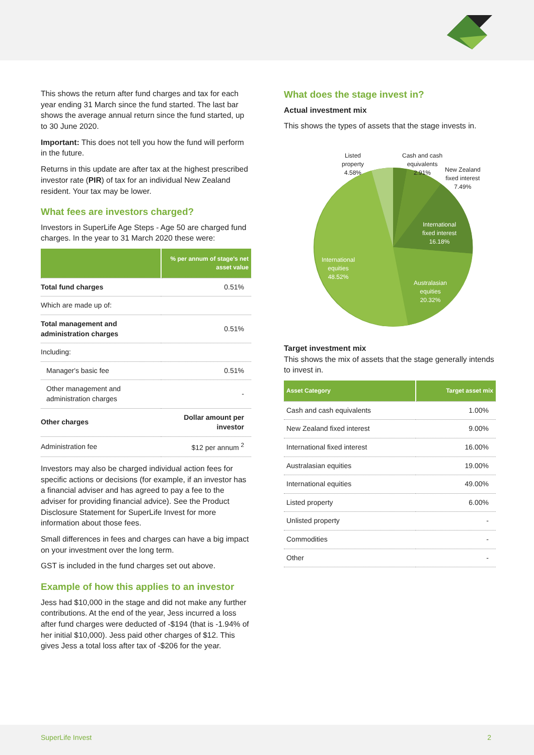This shows the return after fund charges and tax for each year ending 31 March since the fund started. The last bar shows the average annual return since the fund started, up to 30 June 2020.
Important: This does not tell you how the fund will perform in the future.
Returns in this update are after tax at the highest prescribed investor rate (PIR) of tax for an individual New Zealand resident. Your tax may be lower.
What fees are investors charged?
Investors in SuperLife Age Steps - Age 50 are charged fund charges. In the year to 31 March 2020 these were:
| | % per annum of stage's net asset value |
| --- | --- |
| Total fund charges | 0.51% |
| Which are made up of: | |
| Total management and administration charges | 0.51% |
| Including: | |
| Manager's basic fee | 0.51% |
| Other management and administration charges | - |
| Other charges | Dollar amount per investor |
| Administration fee | $12 per annum <sup>2</sup> |
Investors may also be charged individual action fees for specific actions or decisions (for example, if an investor has a financial adviser and has agreed to pay a fee to the adviser for providing financial advice). See the Product Disclosure Statement for SuperLife Invest for more information about those fees.
Small differences in fees and charges can have a big impact on your investment over the long term.
GST is included in the fund charges set out above.
Example of how this applies to an investor
Jess had $10,000 in the stage and did not make any further contributions. At the end of the year, Jess incurred a loss after fund charges were deducted of -$194 (that is -1.94% of her initial $10,000). Jess paid other charges of $12. This gives Jess a total loss after tax of -$206 for the year.
What does the stage invest in?
Actual investment mix
This shows the types of assets that the stage invests in.
Listed
property
4.58%
Cash and cash
equivalents
2.91%
New Zealand
fixed interest
7.49%
International
fixed interest
16.18%
International
equities
48.52%
Australasian
equities
20.32%
Target investment mix
This shows the mix of assets that the stage generally intends to invest in.
| Asset Category | Target asset mix |
| --- | --- |
| Cash and cash equivalents | 1.00% |
| New Zealand fixed interest | 9.00% |
| International fixed interest | 16.00% |
| Australasian equities | 19.00% |
| International equities | 49.00% |
| Listed property | 6.00% |
| Unlisted property | - |
| Commodities | - |
| Other | - |
SuperLife Invest 2